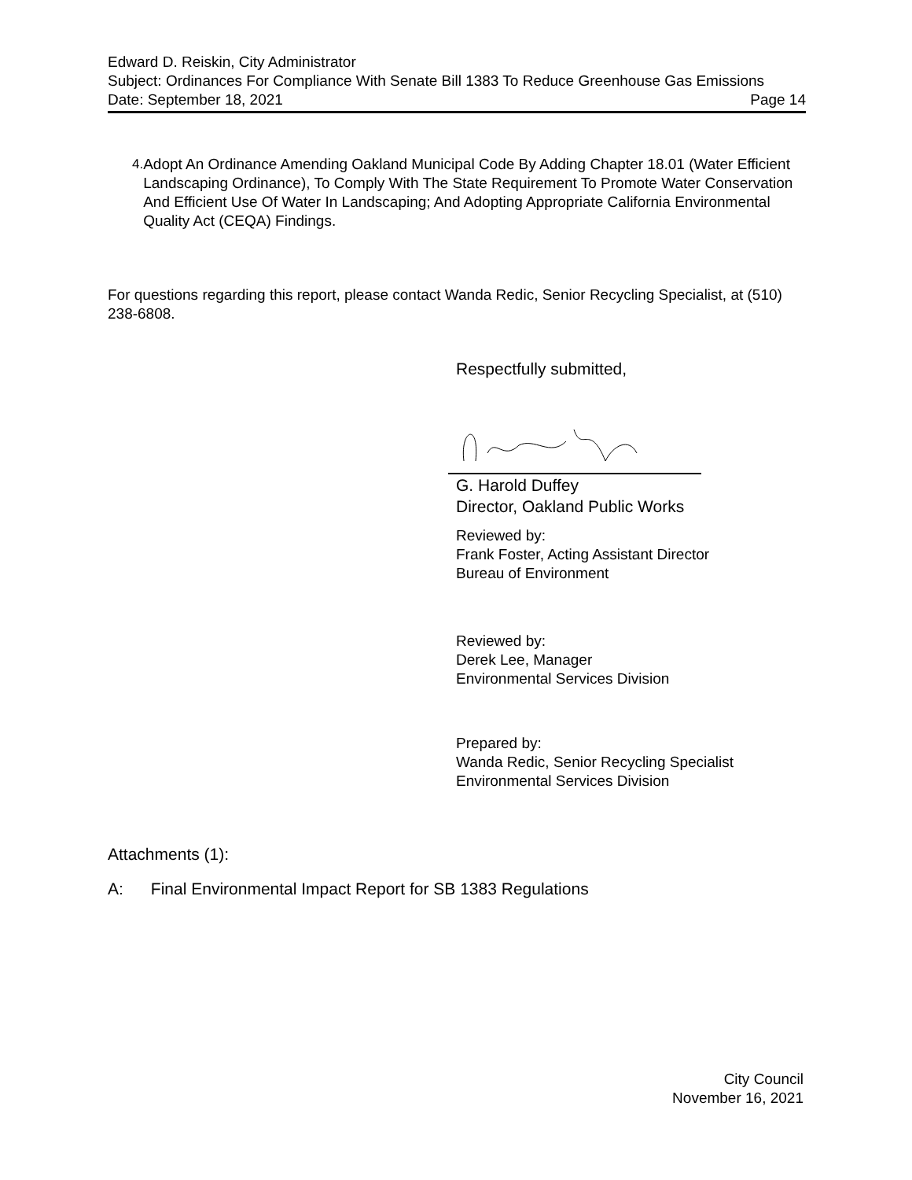Edward D. Reiskin, City Administrator
Subject: Ordinances For Compliance With Senate Bill 1383 To Reduce Greenhouse Gas Emissions
Date: September 18, 2021 Page 14
4. Adopt An Ordinance Amending Oakland Municipal Code By Adding Chapter 18.01 (Water Efficient Landscaping Ordinance), To Comply With The State Requirement To Promote Water Conservation And Efficient Use Of Water In Landscaping; And Adopting Appropriate California Environmental Quality Act (CEQA) Findings.
For questions regarding this report, please contact Wanda Redic, Senior Recycling Specialist, at (510) 238-6808.
Respectfully submitted,
G. Harold Duffey
Director, Oakland Public Works
Reviewed by:
Frank Foster, Acting Assistant Director
Bureau of Environment
Reviewed by:
Derek Lee, Manager
Environmental Services Division
Prepared by:
Wanda Redic, Senior Recycling Specialist
Environmental Services Division
Attachments (1):
A: Final Environmental Impact Report for SB 1383 Regulations
City Council
November 16, 2021